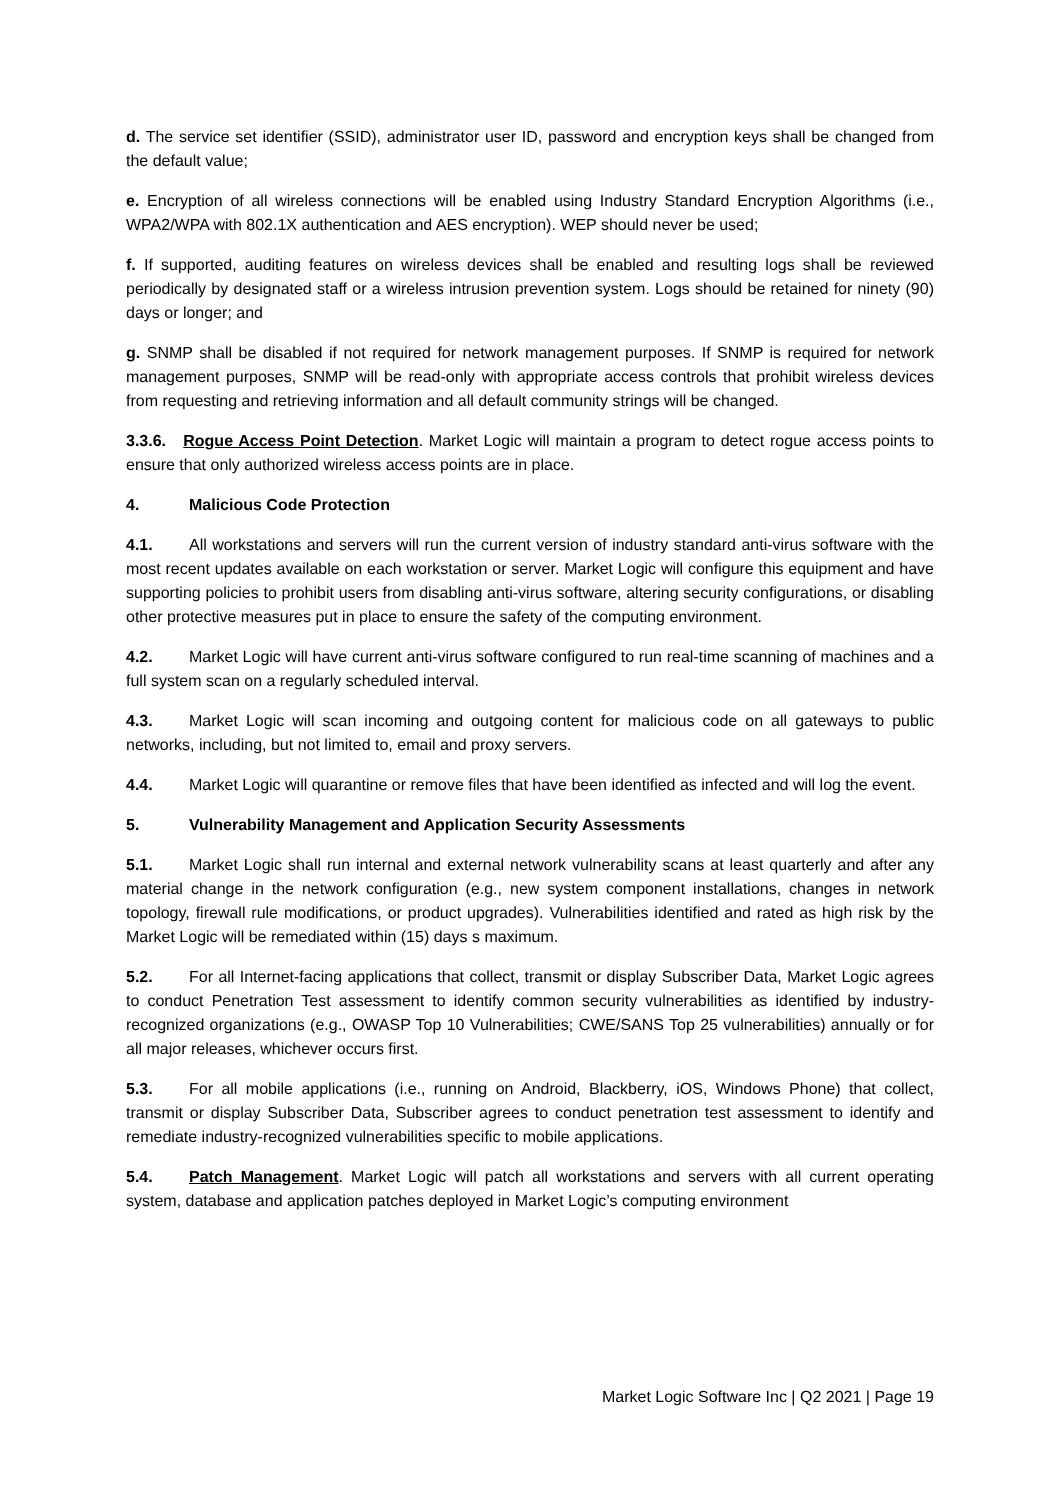d. The service set identifier (SSID), administrator user ID, password and encryption keys shall be changed from the default value;
e. Encryption of all wireless connections will be enabled using Industry Standard Encryption Algorithms (i.e., WPA2/WPA with 802.1X authentication and AES encryption). WEP should never be used;
f. If supported, auditing features on wireless devices shall be enabled and resulting logs shall be reviewed periodically by designated staff or a wireless intrusion prevention system. Logs should be retained for ninety (90) days or longer; and
g. SNMP shall be disabled if not required for network management purposes. If SNMP is required for network management purposes, SNMP will be read-only with appropriate access controls that prohibit wireless devices from requesting and retrieving information and all default community strings will be changed.
3.3.6. Rogue Access Point Detection. Market Logic will maintain a program to detect rogue access points to ensure that only authorized wireless access points are in place.
4. Malicious Code Protection
4.1. All workstations and servers will run the current version of industry standard anti-virus software with the most recent updates available on each workstation or server. Market Logic will configure this equipment and have supporting policies to prohibit users from disabling anti-virus software, altering security configurations, or disabling other protective measures put in place to ensure the safety of the computing environment.
4.2. Market Logic will have current anti-virus software configured to run real-time scanning of machines and a full system scan on a regularly scheduled interval.
4.3. Market Logic will scan incoming and outgoing content for malicious code on all gateways to public networks, including, but not limited to, email and proxy servers.
4.4. Market Logic will quarantine or remove files that have been identified as infected and will log the event.
5. Vulnerability Management and Application Security Assessments
5.1. Market Logic shall run internal and external network vulnerability scans at least quarterly and after any material change in the network configuration (e.g., new system component installations, changes in network topology, firewall rule modifications, or product upgrades). Vulnerabilities identified and rated as high risk by the Market Logic will be remediated within (15) days s maximum.
5.2. For all Internet-facing applications that collect, transmit or display Subscriber Data, Market Logic agrees to conduct Penetration Test assessment to identify common security vulnerabilities as identified by industry-recognized organizations (e.g., OWASP Top 10 Vulnerabilities; CWE/SANS Top 25 vulnerabilities) annually or for all major releases, whichever occurs first.
5.3. For all mobile applications (i.e., running on Android, Blackberry, iOS, Windows Phone) that collect, transmit or display Subscriber Data, Subscriber agrees to conduct penetration test assessment to identify and remediate industry-recognized vulnerabilities specific to mobile applications.
5.4. Patch Management. Market Logic will patch all workstations and servers with all current operating system, database and application patches deployed in Market Logic’s computing environment
Market Logic Software Inc | Q2 2021 | Page 19